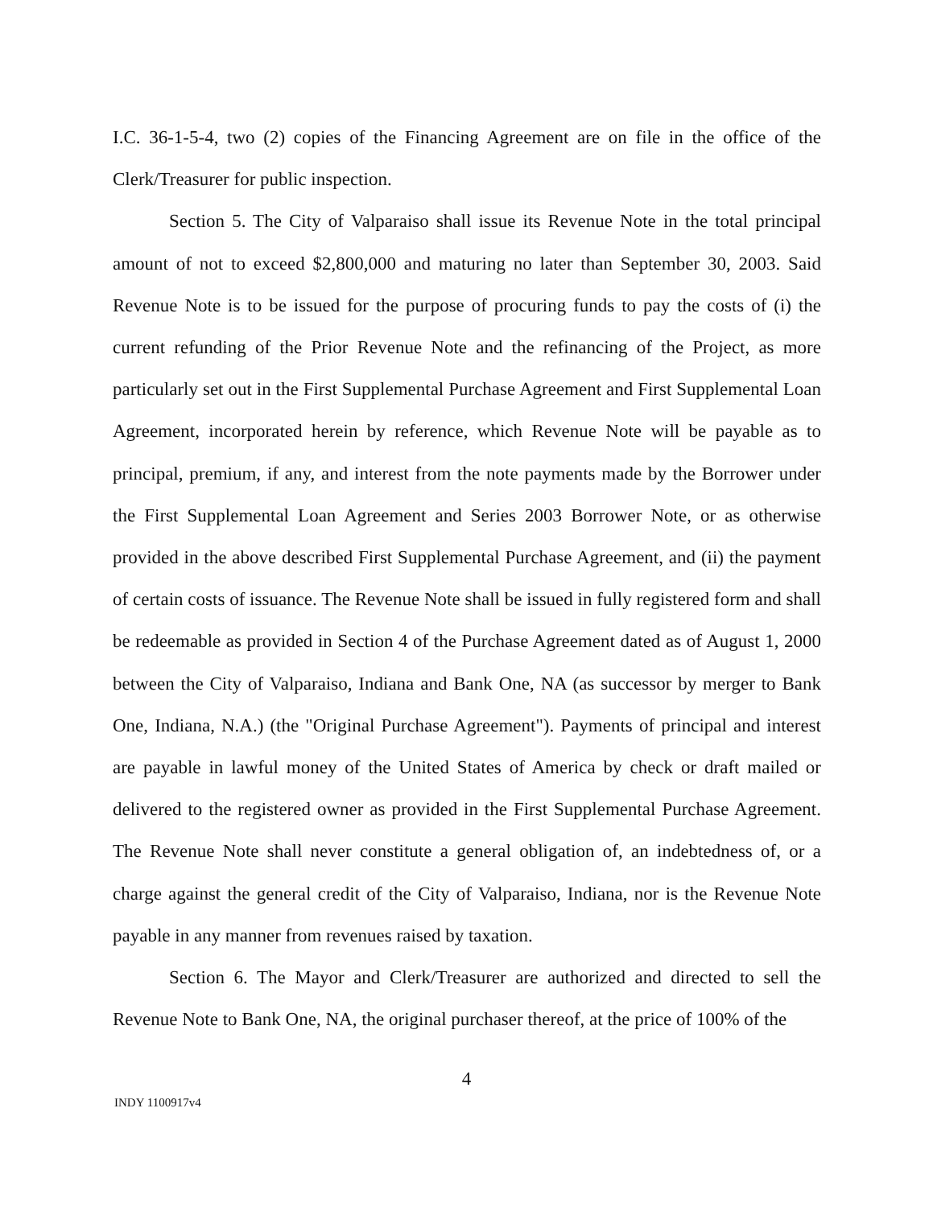I.C. 36-1-5-4, two (2) copies of the Financing Agreement are on file in the office of the Clerk/Treasurer for public inspection.
Section 5. The City of Valparaiso shall issue its Revenue Note in the total principal amount of not to exceed $2,800,000 and maturing no later than September 30, 2003. Said Revenue Note is to be issued for the purpose of procuring funds to pay the costs of (i) the current refunding of the Prior Revenue Note and the refinancing of the Project, as more particularly set out in the First Supplemental Purchase Agreement and First Supplemental Loan Agreement, incorporated herein by reference, which Revenue Note will be payable as to principal, premium, if any, and interest from the note payments made by the Borrower under the First Supplemental Loan Agreement and Series 2003 Borrower Note, or as otherwise provided in the above described First Supplemental Purchase Agreement, and (ii) the payment of certain costs of issuance. The Revenue Note shall be issued in fully registered form and shall be redeemable as provided in Section 4 of the Purchase Agreement dated as of August 1, 2000 between the City of Valparaiso, Indiana and Bank One, NA (as successor by merger to Bank One, Indiana, N.A.) (the "Original Purchase Agreement"). Payments of principal and interest are payable in lawful money of the United States of America by check or draft mailed or delivered to the registered owner as provided in the First Supplemental Purchase Agreement. The Revenue Note shall never constitute a general obligation of, an indebtedness of, or a charge against the general credit of the City of Valparaiso, Indiana, nor is the Revenue Note payable in any manner from revenues raised by taxation.
Section 6. The Mayor and Clerk/Treasurer are authorized and directed to sell the Revenue Note to Bank One, NA, the original purchaser thereof, at the price of 100% of the
4
INDY 1100917v4